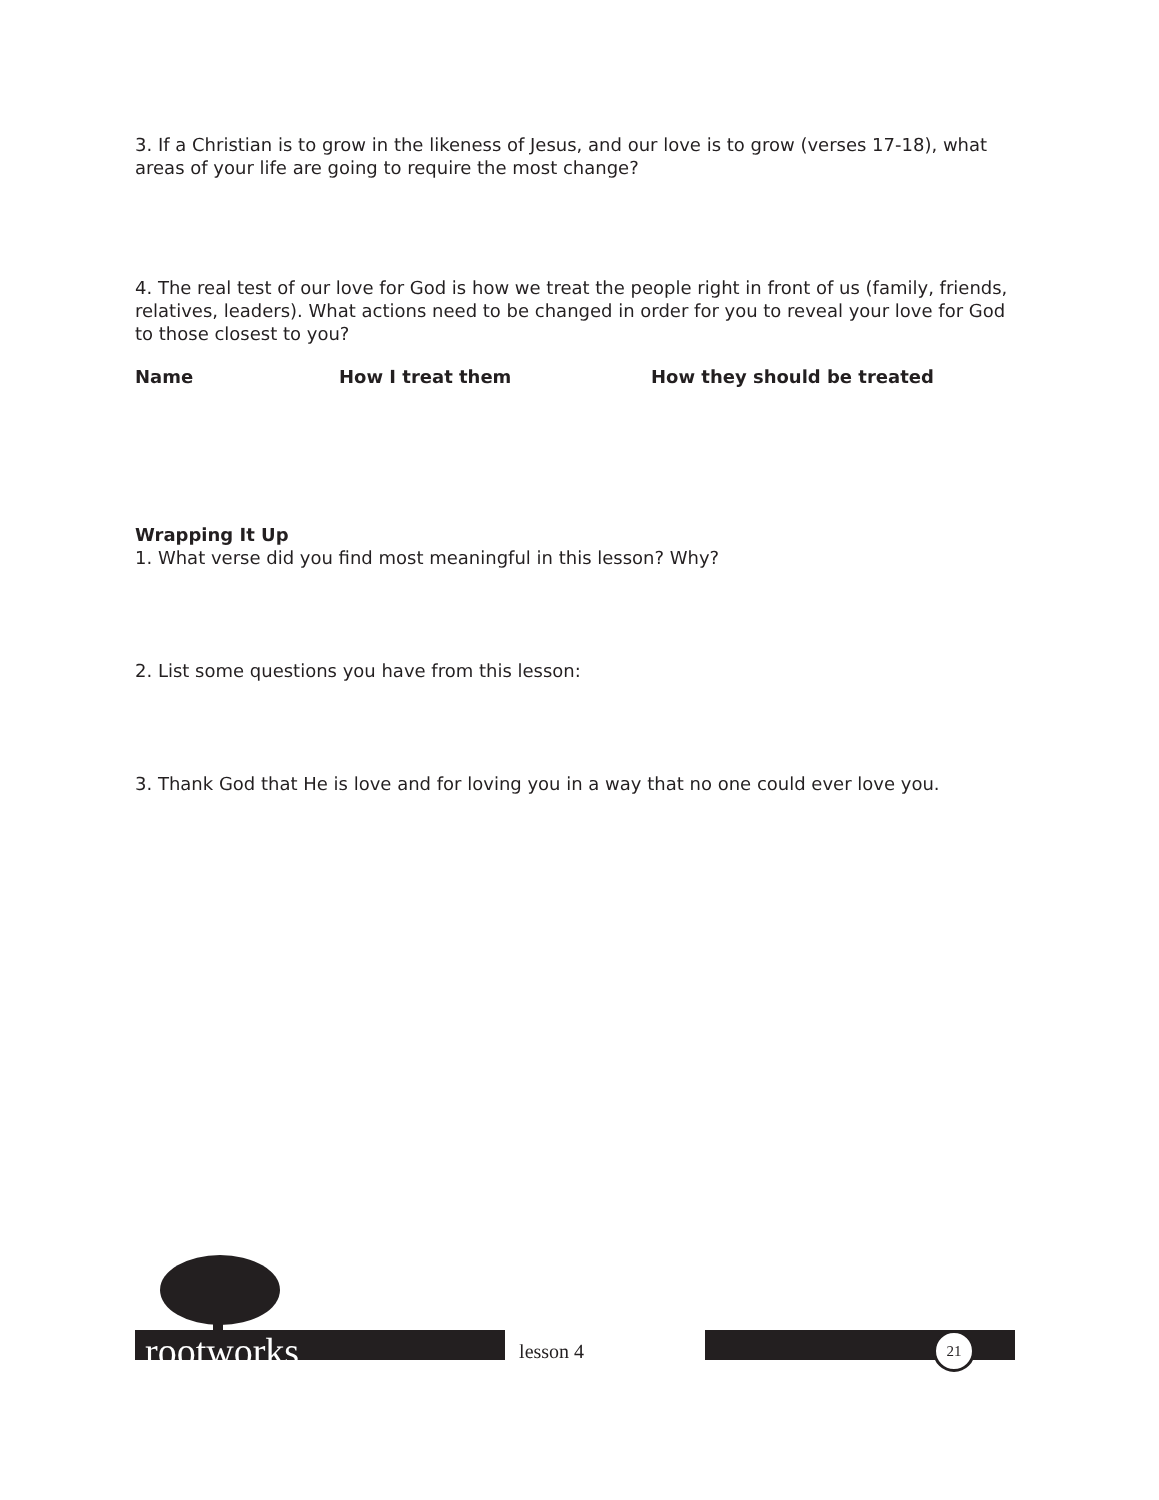3. If a Christian is to grow in the likeness of Jesus, and our love is to grow (verses 17-18), what areas of your life are going to require the most change?
4. The real test of our love for God is how we treat the people right in front of us (family, friends, relatives, leaders). What actions need to be changed in order for you to reveal your love for God to those closest to you?
Name How I treat them How they should be treated
Wrapping It Up
1. What verse did you find most meaningful in this lesson? Why?
2. List some questions you have from this lesson:
3. Thank God that He is love and for loving you in a way that no one could ever love you.
rootworks lesson 4 21